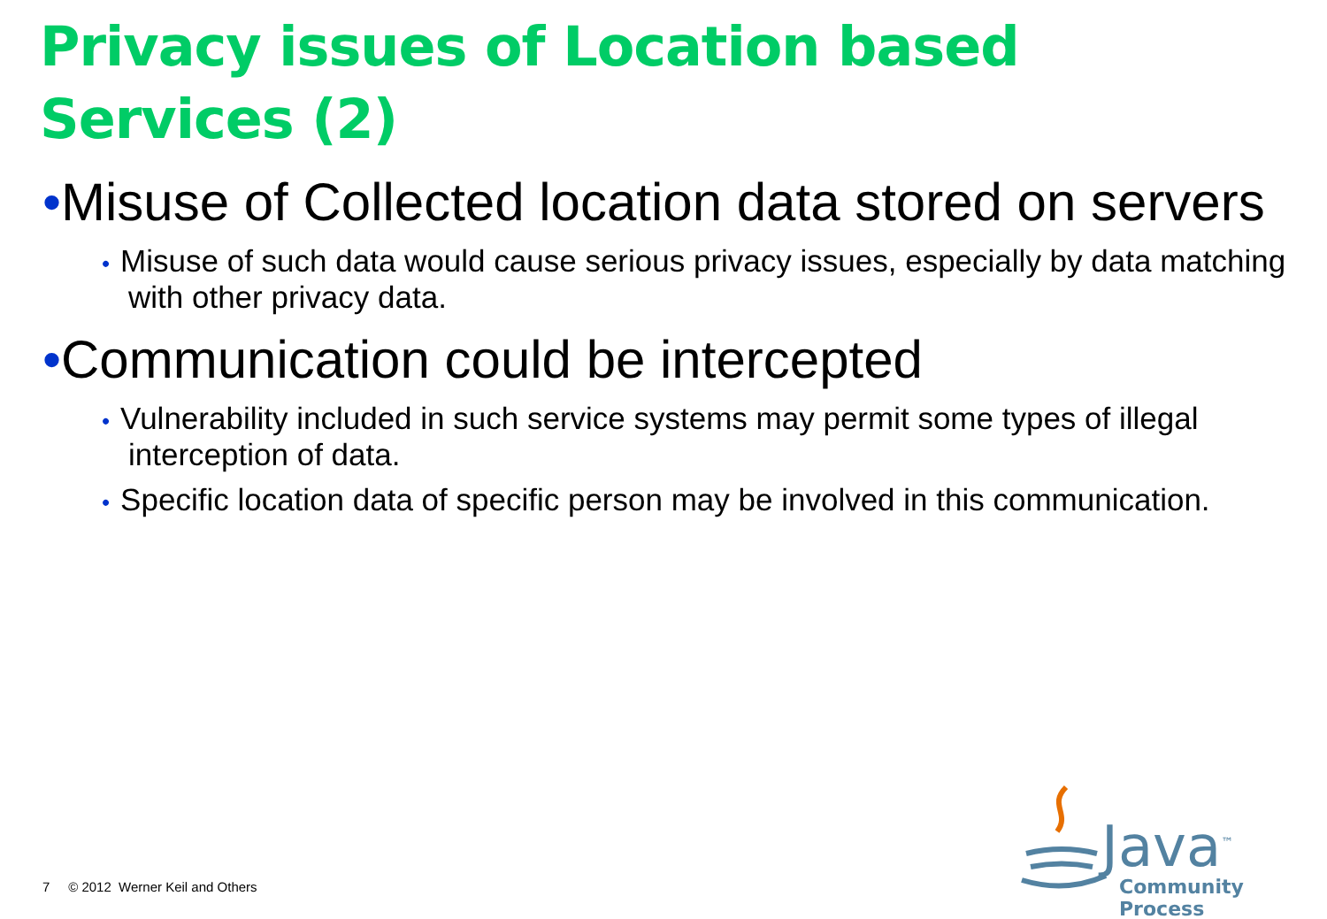Privacy issues of Location based
Services (2)
•Misuse of Collected location data stored on servers
• Misuse of such data would cause serious privacy issues, especially by data matching with other privacy data.
•Communication could be intercepted
• Vulnerability included in such service systems may permit some types of illegal interception of data.
• Specific location data of specific person may be involved in this communication.
7 © 2012 Werner Keil and Others
Java<sup>™</sup>
Community Process